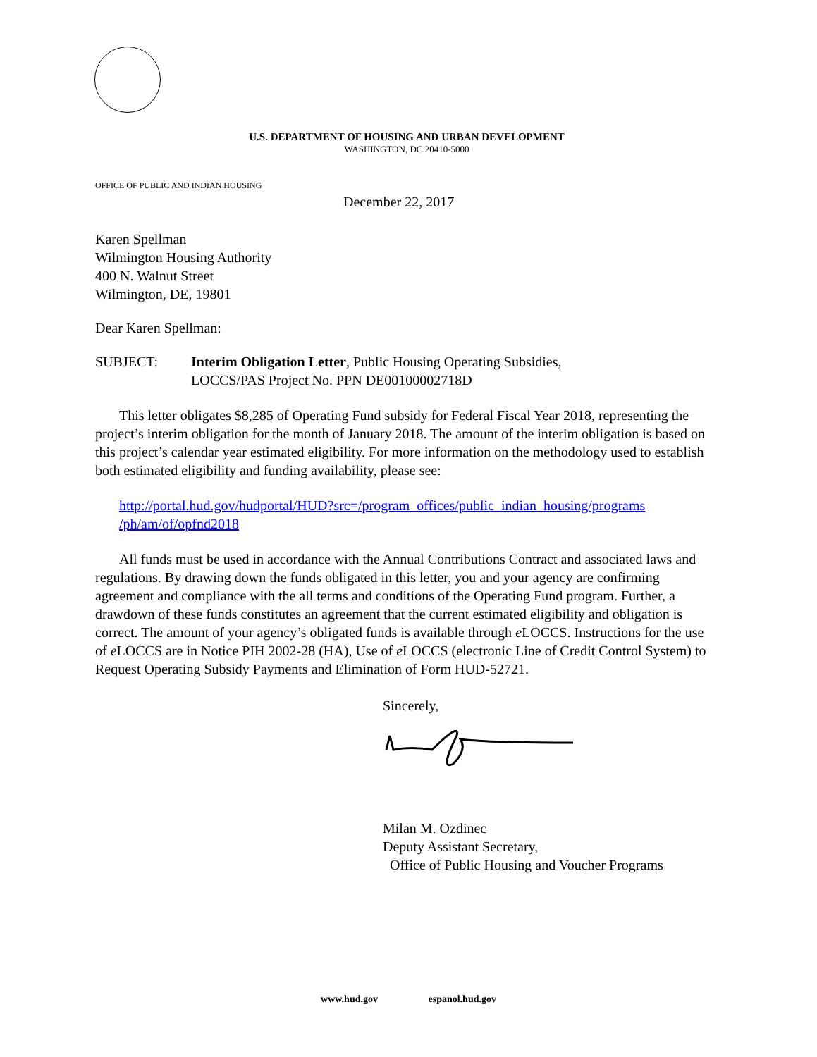U.S. DEPARTMENT OF HOUSING AND URBAN DEVELOPMENT
WASHINGTON, DC 20410-5000
OFFICE OF PUBLIC AND INDIAN HOUSING
December 22, 2017
Karen Spellman
Wilmington Housing Authority
400 N. Walnut Street
Wilmington, DE, 19801
Dear Karen Spellman:
SUBJECT: Interim Obligation Letter, Public Housing Operating Subsidies,
LOCCS/PAS Project No. PPN DE00100002718D
This letter obligates $8,285 of Operating Fund subsidy for Federal Fiscal Year 2018, representing the project’s interim obligation for the month of January 2018. The amount of the interim obligation is based on this project’s calendar year estimated eligibility. For more information on the methodology used to establish both estimated eligibility and funding availability, please see:
http://portal.hud.gov/hudportal/HUD?src=/program_offices/public_indian_housing/programs
/ph/am/of/opfnd2018
All funds must be used in accordance with the Annual Contributions Contract and associated laws and regulations. By drawing down the funds obligated in this letter, you and your agency are confirming agreement and compliance with the all terms and conditions of the Operating Fund program. Further, a drawdown of these funds constitutes an agreement that the current estimated eligibility and obligation is correct. The amount of your agency’s obligated funds is available through e LOCCS. Instructions for the use of e LOCCS are in Notice PIH 2002-28 (HA), Use of e LOCCS (electronic Line of Credit Control System) to Request Operating Subsidy Payments and Elimination of Form HUD-52721.
Sincerely,
Milan M. Ozdinec
Deputy Assistant Secretary,
Office of Public Housing and Voucher Programs
www.hud.gov espanol.hud.gov